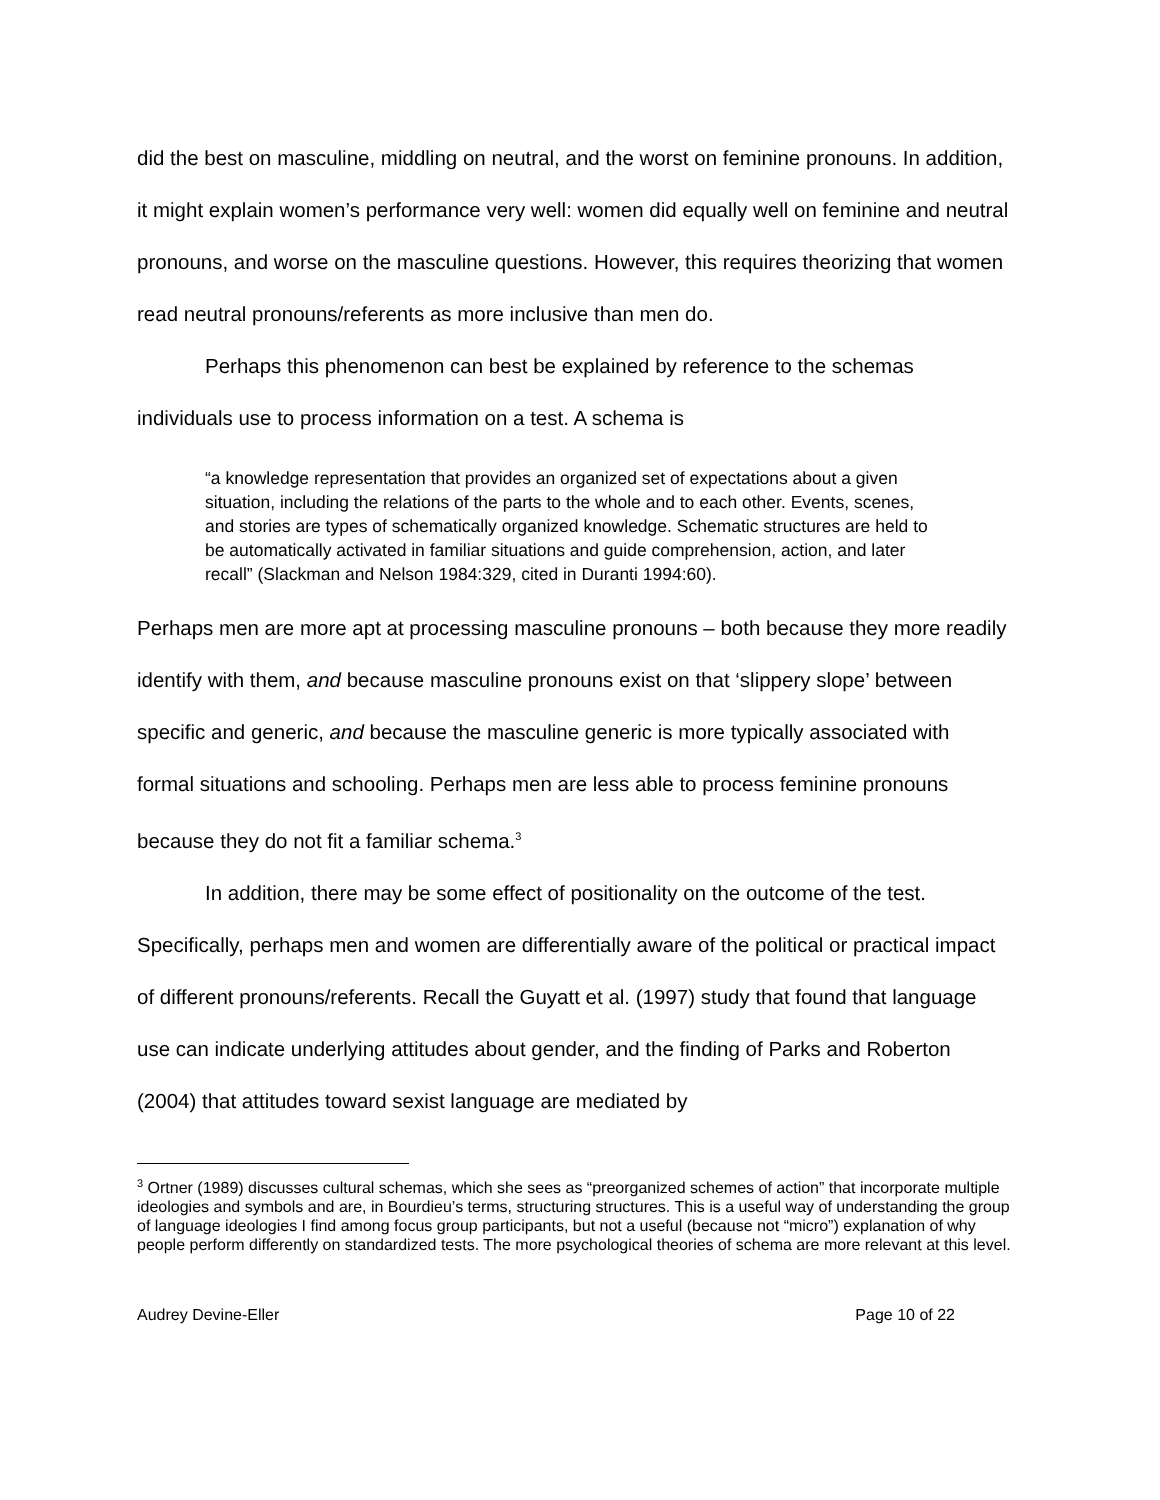did the best on masculine, middling on neutral, and the worst on feminine pronouns. In addition, it might explain women’s performance very well: women did equally well on feminine and neutral pronouns, and worse on the masculine questions. However, this requires theorizing that women read neutral pronouns/referents as more inclusive than men do.
Perhaps this phenomenon can best be explained by reference to the schemas individuals use to process information on a test. A schema is
“a knowledge representation that provides an organized set of expectations about a given situation, including the relations of the parts to the whole and to each other. Events, scenes, and stories are types of schematically organized knowledge. Schematic structures are held to be automatically activated in familiar situations and guide comprehension, action, and later recall” (Slackman and Nelson 1984:329, cited in Duranti 1994:60).
Perhaps men are more apt at processing masculine pronouns – both because they more readily identify with them, and because masculine pronouns exist on that ‘slippery slope’ between specific and generic, and because the masculine generic is more typically associated with formal situations and schooling. Perhaps men are less able to process feminine pronouns because they do not fit a familiar schema.<sup>3</sup>
In addition, there may be some effect of positionality on the outcome of the test. Specifically, perhaps men and women are differentially aware of the political or practical impact of different pronouns/referents. Recall the Guyatt et al. (1997) study that found that language use can indicate underlying attitudes about gender, and the finding of Parks and Roberton (2004) that attitudes toward sexist language are mediated by
<sup>3</sup> Ortner (1989) discusses cultural schemas, which she sees as “preorganized schemes of action” that incorporate multiple ideologies and symbols and are, in Bourdieu’s terms, structuring structures. This is a useful way of understanding the group of language ideologies I find among focus group participants, but not a useful (because not “micro”) explanation of why people perform differently on standardized tests. The more psychological theories of schema are more relevant at this level.
Audrey Devine-Eller Page 10 of 22